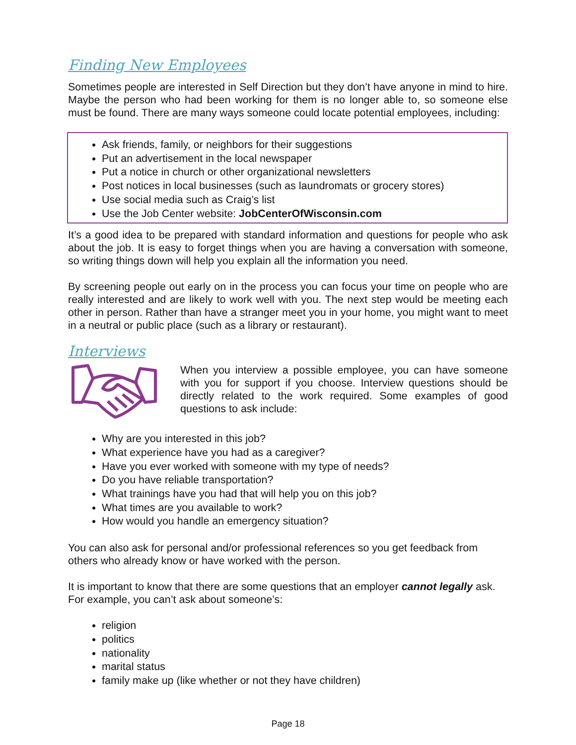Finding New Employees
Sometimes people are interested in Self Direction but they don’t have anyone in mind to hire. Maybe the person who had been working for them is no longer able to, so someone else must be found. There are many ways someone could locate potential employees, including:
Ask friends, family, or neighbors for their suggestions
Put an advertisement in the local newspaper
Put a notice in church or other organizational newsletters
Post notices in local businesses (such as laundromats or grocery stores)
Use social media such as Craig’s list
Use the Job Center website: JobCenterOfWisconsin.com
It’s a good idea to be prepared with standard information and questions for people who ask about the job. It is easy to forget things when you are having a conversation with someone, so writing things down will help you explain all the information you need.
By screening people out early on in the process you can focus your time on people who are really interested and are likely to work well with you. The next step would be meeting each other in person. Rather than have a stranger meet you in your home, you might want to meet in a neutral or public place (such as a library or restaurant).
Interviews
When you interview a possible employee, you can have someone with you for support if you choose. Interview questions should be directly related to the work required. Some examples of good questions to ask include:
Why are you interested in this job?
What experience have you had as a caregiver?
Have you ever worked with someone with my type of needs?
Do you have reliable transportation?
What trainings have you had that will help you on this job?
What times are you available to work?
How would you handle an emergency situation?
You can also ask for personal and/or professional references so you get feedback from others who already know or have worked with the person.
It is important to know that there are some questions that an employer cannot legally ask. For example, you can’t ask about someone’s:
religion
politics
nationality
marital status
family make up (like whether or not they have children)
Page 18